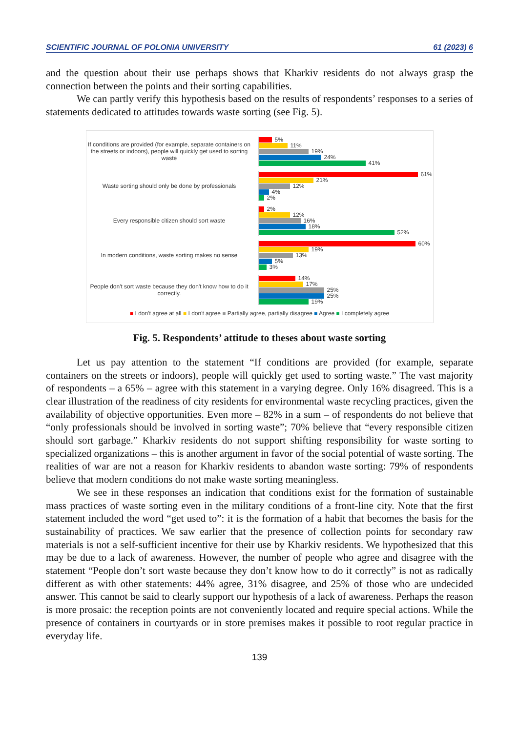SCIENTIFIC JOURNAL OF POLONIA UNIVERSITY 61 (2023) 6
and the question about their use perhaps shows that Kharkiv residents do not always grasp the connection between the points and their sorting capabilities.
We can partly verify this hypothesis based on the results of respondents’ responses to a series of statements dedicated to attitudes towards waste sorting (see Fig. 5).
If conditions are provided (for example, separate containers on the streets or indoors), people will quickly get used to sorting waste
5%
11%
19%
24%
41%
Waste sorting should only be done by professionals
61%
21%
12%
4%
2%
Every responsible citizen should sort waste
2%
12%
16%
18%
52%
In modern conditions, waste sorting makes no sense
60%
19%
13%
5%
3%
People don't sort waste because they don't know how to do it correctly.
14%
17%
25%
25%
19%
■ I don't agree at all ■ I don't agree ■ Partially agree, partially disagree ■ Agree ■ I completely agree
Fig. 5. Respondents’ attitude to theses about waste sorting
Let us pay attention to the statement “If conditions are provided (for example, separate containers on the streets or indoors), people will quickly get used to sorting waste.” The vast majority of respondents – a 65% – agree with this statement in a varying degree. Only 16% disagreed. This is a clear illustration of the readiness of city residents for environmental waste recycling practices, given the availability of objective opportunities. Even more – 82% in a sum – of respondents do not believe that “only professionals should be involved in sorting waste”; 70% believe that “every responsible citizen should sort garbage.” Kharkiv residents do not support shifting responsibility for waste sorting to specialized organizations – this is another argument in favor of the social potential of waste sorting. The realities of war are not a reason for Kharkiv residents to abandon waste sorting: 79% of respondents believe that modern conditions do not make waste sorting meaningless.
We see in these responses an indication that conditions exist for the formation of sustainable mass practices of waste sorting even in the military conditions of a front-line city. Note that the first statement included the word “get used to”: it is the formation of a habit that becomes the basis for the sustainability of practices. We saw earlier that the presence of collection points for secondary raw materials is not a self-sufficient incentive for their use by Kharkiv residents. We hypothesized that this may be due to a lack of awareness. However, the number of people who agree and disagree with the statement “People don’t sort waste because they don’t know how to do it correctly” is not as radically different as with other statements: 44% agree, 31% disagree, and 25% of those who are undecided answer. This cannot be said to clearly support our hypothesis of a lack of awareness. Perhaps the reason is more prosaic: the reception points are not conveniently located and require special actions. While the presence of containers in courtyards or in store premises makes it possible to root regular practice in everyday life.
139